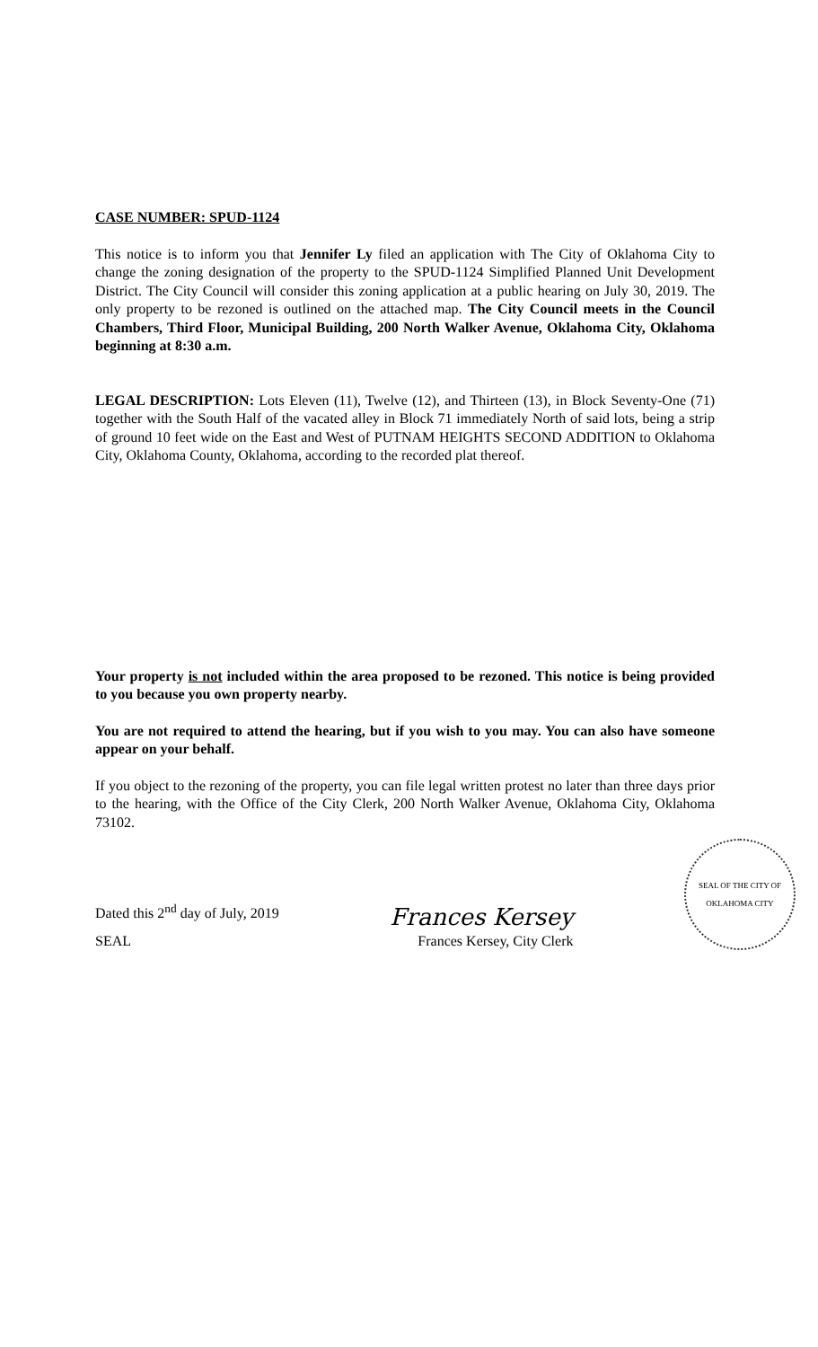CASE NUMBER: SPUD-1124
This notice is to inform you that Jennifer Ly filed an application with The City of Oklahoma City to change the zoning designation of the property to the SPUD-1124 Simplified Planned Unit Development District. The City Council will consider this zoning application at a public hearing on July 30, 2019. The only property to be rezoned is outlined on the attached map. The City Council meets in the Council Chambers, Third Floor, Municipal Building, 200 North Walker Avenue, Oklahoma City, Oklahoma beginning at 8:30 a.m.
LEGAL DESCRIPTION: Lots Eleven (11), Twelve (12), and Thirteen (13), in Block Seventy-One (71) together with the South Half of the vacated alley in Block 71 immediately North of said lots, being a strip of ground 10 feet wide on the East and West of PUTNAM HEIGHTS SECOND ADDITION to Oklahoma City, Oklahoma County, Oklahoma, according to the recorded plat thereof.
Your property is not included within the area proposed to be rezoned. This notice is being provided to you because you own property nearby.
You are not required to attend the hearing, but if you wish to you may. You can also have someone appear on your behalf.
If you object to the rezoning of the property, you can file legal written protest no later than three days prior to the hearing, with the Office of the City Clerk, 200 North Walker Avenue, Oklahoma City, Oklahoma 73102.
Dated this 2<sup>nd</sup> day of July, 2019
SEAL
Frances Kersey
Frances Kersey, City Clerk
SEAL OF THE CITY OF OKLAHOMA CITY